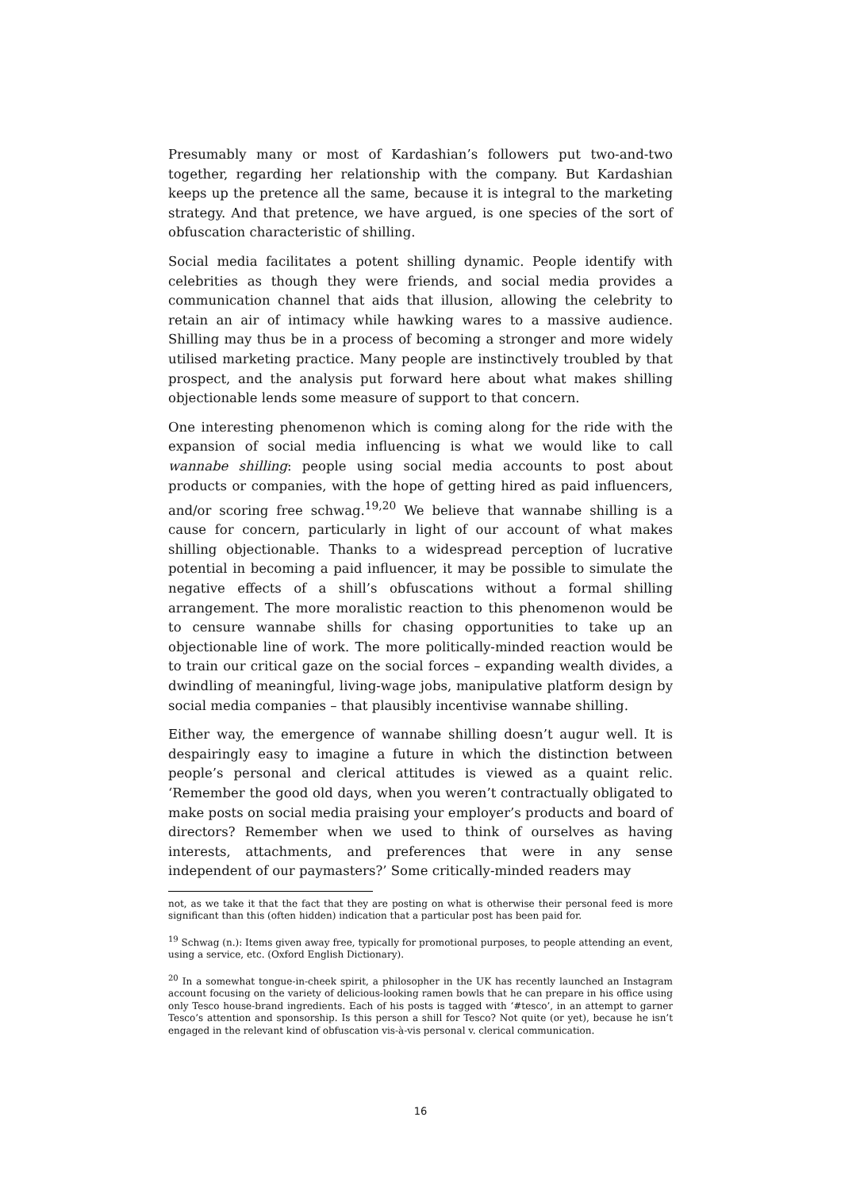Presumably many or most of Kardashian’s followers put two-and-two together, regarding her relationship with the company. But Kardashian keeps up the pretence all the same, because it is integral to the marketing strategy. And that pretence, we have argued, is one species of the sort of obfuscation characteristic of shilling.
Social media facilitates a potent shilling dynamic. People identify with celebrities as though they were friends, and social media provides a communication channel that aids that illusion, allowing the celebrity to retain an air of intimacy while hawking wares to a massive audience. Shilling may thus be in a process of becoming a stronger and more widely utilised marketing practice. Many people are instinctively troubled by that prospect, and the analysis put forward here about what makes shilling objectionable lends some measure of support to that concern.
One interesting phenomenon which is coming along for the ride with the expansion of social media influencing is what we would like to call wannabe shilling: people using social media accounts to post about products or companies, with the hope of getting hired as paid influencers, and/or scoring free schwag.<sup>19,20</sup> We believe that wannabe shilling is a cause for concern, particularly in light of our account of what makes shilling objectionable. Thanks to a widespread perception of lucrative potential in becoming a paid influencer, it may be possible to simulate the negative effects of a shill’s obfuscations without a formal shilling arrangement. The more moralistic reaction to this phenomenon would be to censure wannabe shills for chasing opportunities to take up an objectionable line of work. The more politically-minded reaction would be to train our critical gaze on the social forces – expanding wealth divides, a dwindling of meaningful, living-wage jobs, manipulative platform design by social media companies – that plausibly incentivise wannabe shilling.
Either way, the emergence of wannabe shilling doesn’t augur well. It is despairingly easy to imagine a future in which the distinction between people’s personal and clerical attitudes is viewed as a quaint relic. ‘Remember the good old days, when you weren’t contractually obligated to make posts on social media praising your employer’s products and board of directors? Remember when we used to think of ourselves as having interests, attachments, and preferences that were in any sense independent of our paymasters?’ Some critically-minded readers may
not, as we take it that the fact that they are posting on what is otherwise their personal feed is more significant than this (often hidden) indication that a particular post has been paid for.
<sup>19</sup> Schwag (n.): Items given away free, typically for promotional purposes, to people attending an event, using a service, etc. (Oxford English Dictionary).
<sup>20</sup> In a somewhat tongue-in-cheek spirit, a philosopher in the UK has recently launched an Instagram account focusing on the variety of delicious-looking ramen bowls that he can prepare in his office using only Tesco house-brand ingredients. Each of his posts is tagged with ‘#tesco’, in an attempt to garner Tesco’s attention and sponsorship. Is this person a shill for Tesco? Not quite (or yet), because he isn’t engaged in the relevant kind of obfuscation vis-à-vis personal v. clerical communication.
16